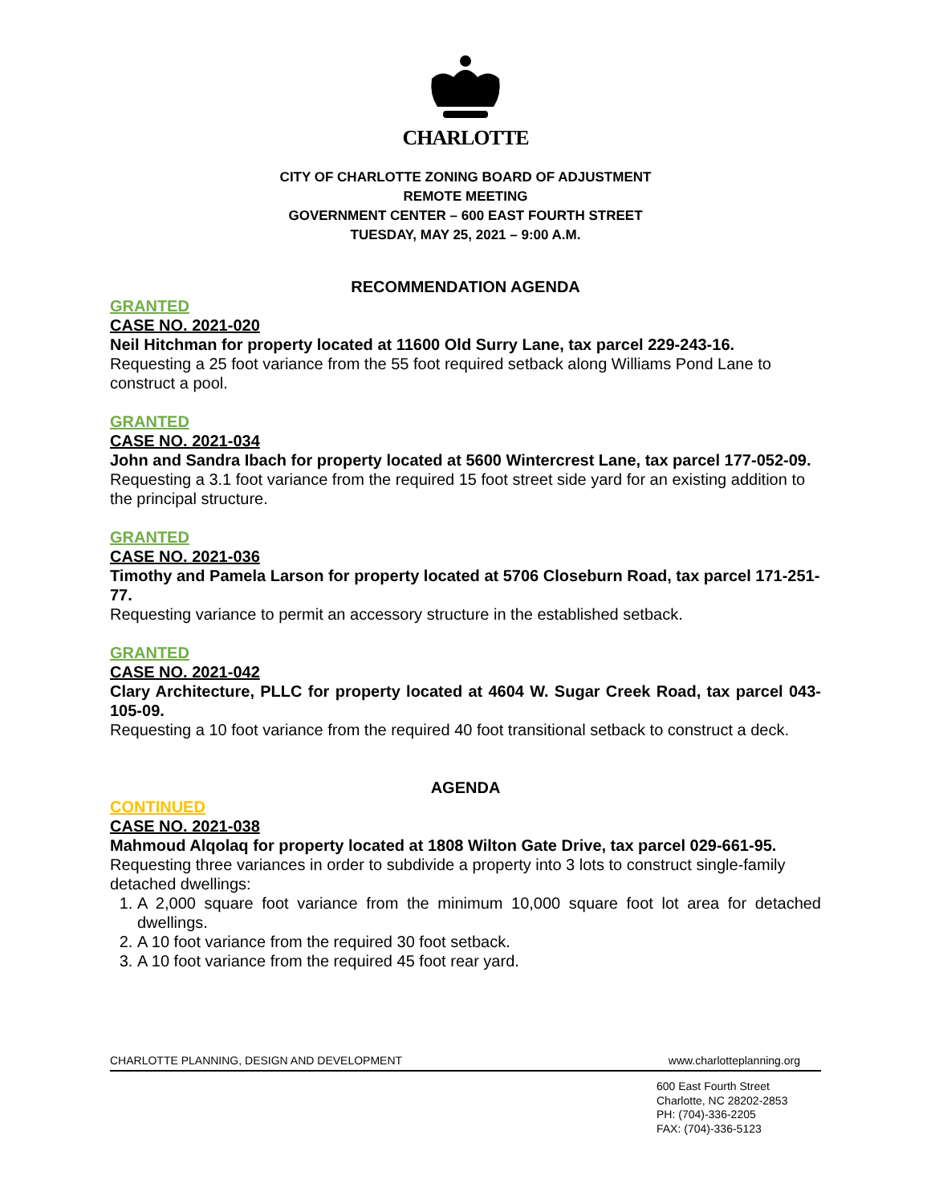CHARLOTTE
CITY OF CHARLOTTE ZONING BOARD OF ADJUSTMENT
REMOTE MEETING
GOVERNMENT CENTER – 600 EAST FOURTH STREET
TUESDAY, MAY 25, 2021 – 9:00 A.M.
RECOMMENDATION AGENDA
GRANTED
CASE NO. 2021-020
Neil Hitchman for property located at 11600 Old Surry Lane, tax parcel 229-243-16.
Requesting a 25 foot variance from the 55 foot required setback along Williams Pond Lane to construct a pool.
GRANTED
CASE NO. 2021-034
John and Sandra Ibach for property located at 5600 Wintercrest Lane, tax parcel 177-052-09.
Requesting a 3.1 foot variance from the required 15 foot street side yard for an existing addition to the principal structure.
GRANTED
CASE NO. 2021-036
Timothy and Pamela Larson for property located at 5706 Closeburn Road, tax parcel 171-251-77.
Requesting variance to permit an accessory structure in the established setback.
GRANTED
CASE NO. 2021-042
Clary Architecture, PLLC for property located at 4604 W. Sugar Creek Road, tax parcel 043-105-09.
Requesting a 10 foot variance from the required 40 foot transitional setback to construct a deck.
AGENDA
CONTINUED
CASE NO. 2021-038
Mahmoud Alqolaq for property located at 1808 Wilton Gate Drive, tax parcel 029-661-95.
Requesting three variances in order to subdivide a property into 3 lots to construct single-family detached dwellings:
1. A 2,000 square foot variance from the minimum 10,000 square foot lot area for detached dwellings.
2. A 10 foot variance from the required 30 foot setback.
3. A 10 foot variance from the required 45 foot rear yard.
CHARLOTTE PLANNING, DESIGN AND DEVELOPMENT www.charlotteplanning.org
600 East Fourth Street
Charlotte, NC 28202-2853
PH: (704)-336-2205
FAX: (704)-336-5123